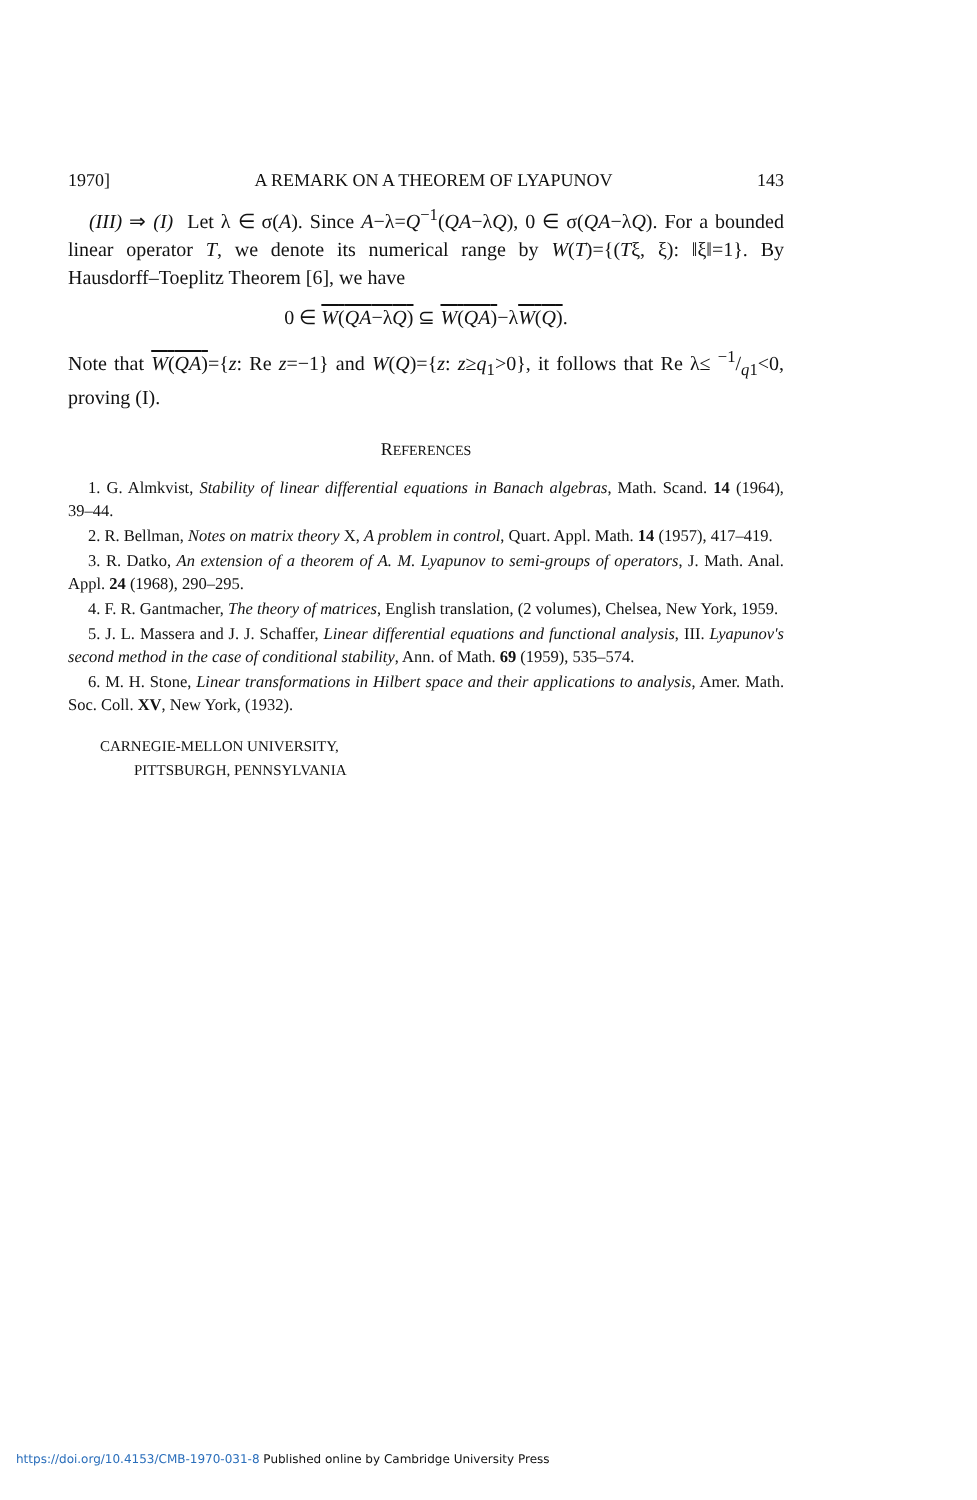1970] A REMARK ON A THEOREM OF LYAPUNOV 143
(III) ⇒ (I) Let λ ∈ σ(A). Since A−λ=Q<sup>−1</sup>(QA−λQ), 0 ∈ σ(QA−λQ). For a bounded linear operator T, we denote its numerical range by W(T)={(Tξ, ξ): ‖ξ‖=1}. By Hausdorff–Toeplitz Theorem [6], we have
0 ∈ W(QA−λQ) ⊆ W(QA)−λW(Q).
Note that W(QA)={z: Re z=−1} and W(Q)={z: z≥q<sub>1</sub>>0}, it follows that Re λ≤ −1/q1<0, proving (I).
REFERENCES
1. G. Almkvist, Stability of linear differential equations in Banach algebras, Math. Scand. 14 (1964), 39–44.
2. R. Bellman, Notes on matrix theory X, A problem in control, Quart. Appl. Math. 14 (1957), 417–419.
3. R. Datko, An extension of a theorem of A. M. Lyapunov to semi-groups of operators, J. Math. Anal. Appl. 24 (1968), 290–295.
4. F. R. Gantmacher, The theory of matrices, English translation, (2 volumes), Chelsea, New York, 1959.
5. J. L. Massera and J. J. Schaffer, Linear differential equations and functional analysis, III. Lyapunov's second method in the case of conditional stability, Ann. of Math. 69 (1959), 535–574.
6. M. H. Stone, Linear transformations in Hilbert space and their applications to analysis, Amer. Math. Soc. Coll. XV, New York, (1932).
CARNEGIE-MELLON UNIVERSITY,
PITTSBURGH, PENNSYLVANIA
https://doi.org/10.4153/CMB-1970-031-8 Published online by Cambridge University Press